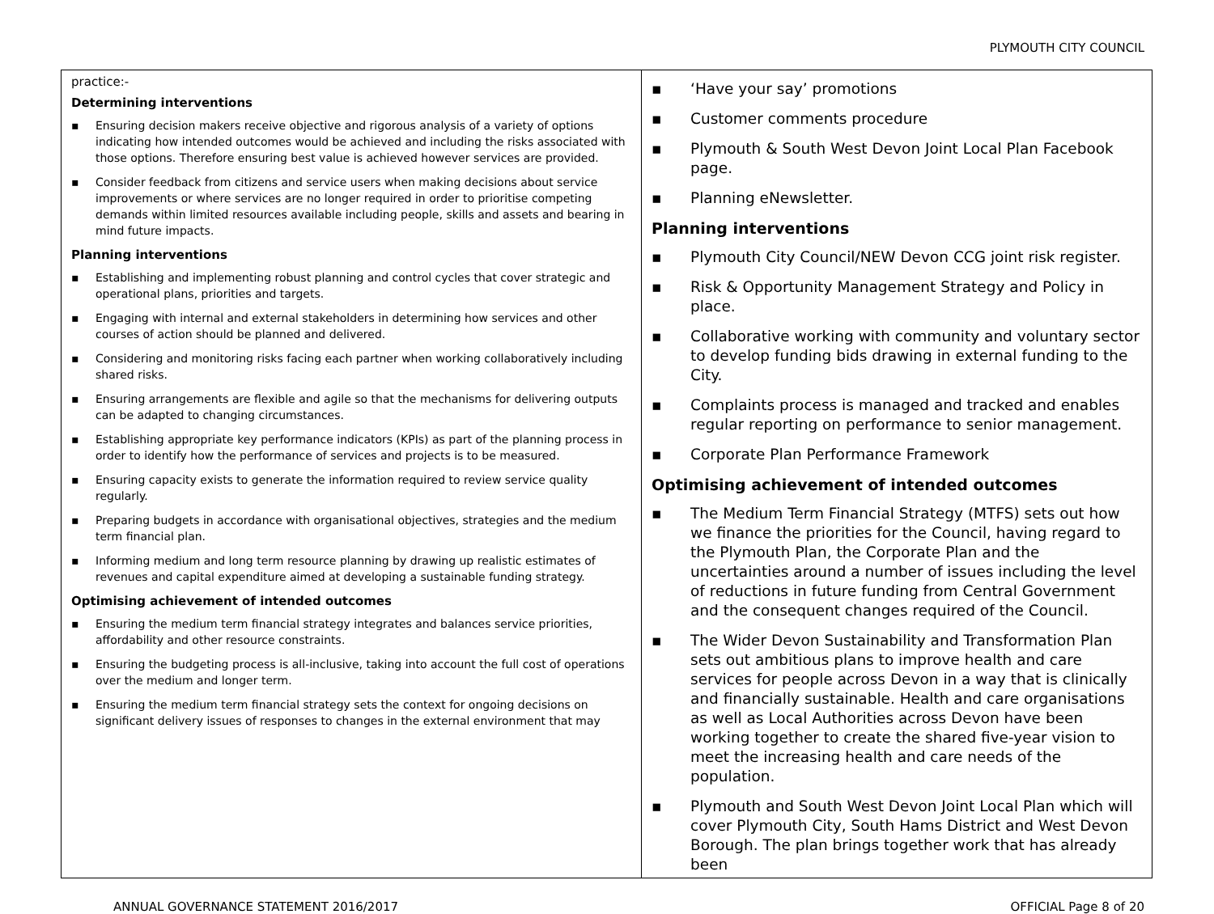PLYMOUTH CITY COUNCIL
| practice:- Determining interventions ▪ Ensuring decision makers receive objective and rigorous analysis of a variety of options indicating how intended outcomes would be achieved and including the risks associated with those options. Therefore ensuring best value is achieved however services are provided. ▪ Consider feedback from citizens and service users when making decisions about service improvements or where services are no longer required in order to prioritise competing demands within limited resources available including people, skills and assets and bearing in mind future impacts. Planning interventions ▪ Establishing and implementing robust planning and control cycles that cover strategic and operational plans, priorities and targets. ▪ Engaging with internal and external stakeholders in determining how services and other courses of action should be planned and delivered. ▪ Considering and monitoring risks facing each partner when working collaboratively including shared risks. ▪ Ensuring arrangements are flexible and agile so that the mechanisms for delivering outputs can be adapted to changing circumstances. ▪ Establishing appropriate key performance indicators (KPIs) as part of the planning process in order to identify how the performance of services and projects is to be measured. ▪ Ensuring capacity exists to generate the information required to review service quality regularly. ▪ Preparing budgets in accordance with organisational objectives, strategies and the medium term financial plan. ▪ Informing medium and long term resource planning by drawing up realistic estimates of revenues and capital expenditure aimed at developing a sustainable funding strategy. Optimising achievement of intended outcomes ▪ Ensuring the medium term financial strategy integrates and balances service priorities, affordability and other resource constraints. ▪ Ensuring the budgeting process is all-inclusive, taking into account the full cost of operations over the medium and longer term. ▪ Ensuring the medium term financial strategy sets the context for ongoing decisions on significant delivery issues of responses to changes in the external environment that may | ▪ ‘Have your say’ promotions ▪ Customer comments procedure ▪ Plymouth & South West Devon Joint Local Plan Facebook page. ▪ Planning eNewsletter. Planning interventions ▪ Plymouth City Council/NEW Devon CCG joint risk register. ▪ Risk & Opportunity Management Strategy and Policy in place. ▪ Collaborative working with community and voluntary sector to develop funding bids drawing in external funding to the City. ▪ Complaints process is managed and tracked and enables regular reporting on performance to senior management. ▪ Corporate Plan Performance Framework Optimising achievement of intended outcomes ▪ The Medium Term Financial Strategy (MTFS) sets out how we finance the priorities for the Council, having regard to the Plymouth Plan, the Corporate Plan and the uncertainties around a number of issues including the level of reductions in future funding from Central Government and the consequent changes required of the Council. ▪ The Wider Devon Sustainability and Transformation Plan sets out ambitious plans to improve health and care services for people across Devon in a way that is clinically and financially sustainable. Health and care organisations as well as Local Authorities across Devon have been working together to create the shared five-year vision to meet the increasing health and care needs of the population. ▪ Plymouth and South West Devon Joint Local Plan which will cover Plymouth City, South Hams District and West Devon Borough. The plan brings together work that has already been |
ANNUAL GOVERNANCE STATEMENT 2016/2017 OFFICIAL Page 8 of 20